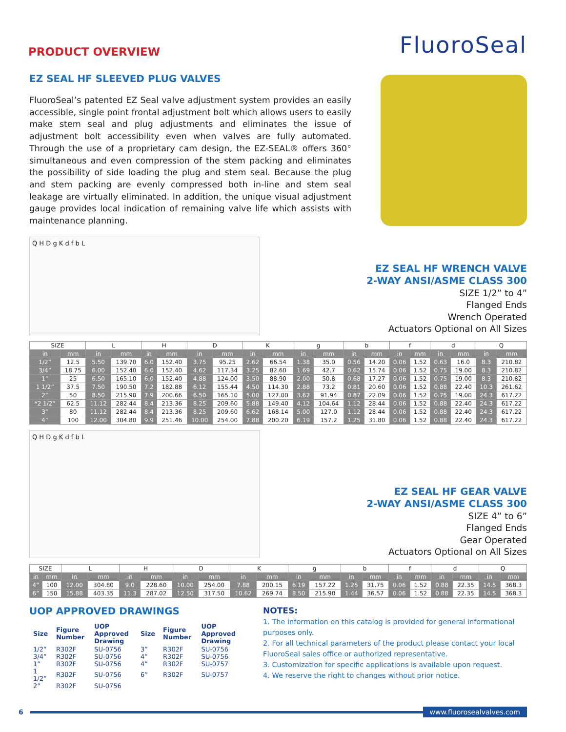PRODUCT OVERVIEW
FluoroSeal
EZ SEAL HF SLEEVED PLUG VALVES
FluoroSeal’s patented EZ Seal valve adjustment system provides an easily accessible, single point frontal adjustment bolt which allows users to easily make stem seal and plug adjustments and eliminates the issue of adjustment bolt accessibility even when valves are fully automated. Through the use of a proprietary cam design, the EZ-SEAL® offers 360° simultaneous and even compression of the stem packing and eliminates the possibility of side loading the plug and stem seal. Because the plug and stem packing are evenly compressed both in-line and stem seal leakage are virtually eliminated. In addition, the unique visual adjustment gauge provides local indication of remaining valve life which assists with maintenance planning.
Q H D g K d f b L
EZ SEAL HF WRENCH VALVE
2-WAY ANSI/ASME CLASS 300
SIZE 1/2” to 4”
Flanged Ends
Wrench Operated
Actuators Optional on All Sizes
| SIZE | | L | | H | | D | | K | | g | | b | | f | | d | | Q | |
| --- | --- | --- | --- | --- | --- | --- | --- | --- | --- | --- | --- | --- | --- | --- | --- | --- | --- | --- | --- |
| in | mm | in | mm | in | mm | in | mm | in | mm | in | mm | in | mm | in | mm | in | mm | in | mm |
| 1/2” | 12.5 | 5.50 | 139.70 | 6.0 | 152.40 | 3.75 | 95.25 | 2.62 | 66.54 | 1.38 | 35.0 | 0.56 | 14.20 | 0.06 | 1.52 | 0.63 | 16.0 | 8.3 | 210.82 |
| 3/4” | 18.75 | 6.00 | 152.40 | 6.0 | 152.40 | 4.62 | 117.34 | 3.25 | 82.60 | 1.69 | 42.7 | 0.62 | 15.74 | 0.06 | 1.52 | 0.75 | 19.00 | 8.3 | 210.82 |
| 1” | 25 | 6.50 | 165.10 | 6.0 | 152.40 | 4.88 | 124.00 | 3.50 | 88.90 | 2.00 | 50.8 | 0.68 | 17.27 | 0.06 | 1.52 | 0.75 | 19.00 | 8.3 | 210.82 |
| 1 1/2” | 37.5 | 7.50 | 190.50 | 7.2 | 182.88 | 6.12 | 155.44 | 4.50 | 114.30 | 2.88 | 73.2 | 0.81 | 20.60 | 0.06 | 1.52 | 0.88 | 22.40 | 10.3 | 261.62 |
| 2” | 50 | 8.50 | 215.90 | 7.9 | 200.66 | 6.50 | 165.10 | 5.00 | 127.00 | 3.62 | 91.94 | 0.87 | 22.09 | 0.06 | 1.52 | 0.75 | 19.00 | 24.3 | 617.22 |
| *2 1/2” | 62.5 | 11.12 | 282.44 | 8.4 | 213.36 | 8.25 | 209.60 | 5.88 | 149.40 | 4.12 | 104.64 | 1.12 | 28.44 | 0.06 | 1.52 | 0.88 | 22.40 | 24.3 | 617.22 |
| 3” | 80 | 11.12 | 282.44 | 8.4 | 213.36 | 8.25 | 209.60 | 6.62 | 168.14 | 5.00 | 127.0 | 1.12 | 28.44 | 0.06 | 1.52 | 0.88 | 22.40 | 24.3 | 617.22 |
| 4” | 100 | 12.00 | 304.80 | 9.9 | 251.46 | 10.00 | 254.00 | 7.88 | 200.20 | 6.19 | 157.2 | 1.25 | 31.80 | 0.06 | 1.52 | 0.88 | 22.40 | 24.3 | 617.22 |
Q H D g K d f b L
EZ SEAL HF GEAR VALVE
2-WAY ANSI/ASME CLASS 300
SIZE 4” to 6”
Flanged Ends
Gear Operated
Actuators Optional on All Sizes
| SIZE | | L | | H | | D | | K | | g | | b | | f | | d | | Q | |
| --- | --- | --- | --- | --- | --- | --- | --- | --- | --- | --- | --- | --- | --- | --- | --- | --- | --- | --- | --- |
| in | mm | in | mm | in | mm | in | mm | in | mm | in | mm | in | mm | in | mm | in | mm | in | mm |
| 4” | 100 | 12.00 | 304.80 | 9.0 | 228.60 | 10.00 | 254.00 | 7.88 | 200.15 | 6.19 | 157.22 | 1.25 | 31.75 | 0.06 | 1.52 | 0.88 | 22.35 | 14.5 | 368.3 |
| 6” | 150 | 15.88 | 403.35 | 11.3 | 287.02 | 12.50 | 317.50 | 10.62 | 269.74 | 8.50 | 215.90 | 1.44 | 36.57 | 0.06 | 1.52 | 0.88 | 22.35 | 14.5 | 368.3 |
UOP APPROVED DRAWINGS
| Size | Figure Number | UOP Approved Drawing | Size | Figure Number | UOP Approved Drawing |
| --- | --- | --- | --- | --- | --- |
| 1/2” | R302F | SU-0756 | 3” | R302F | SU-0756 |
| 3/4” | R302F | SU-0756 | 4” | R302F | SU-0756 |
| 1” | R302F | SU-0756 | 4” | R302F | SU-0757 |
| 1 1/2” | R302F | SU-0756 | 6” | R302F | SU-0757 |
| 2” | R302F | SU-0756 | | | |
NOTES:
1. The information on this catalog is provided for general informational purposes only.
2. For all technical parameters of the product please contact your local FluoroSeal sales office or authorized representative.
3. Customization for specific applications is available upon request.
4. We reserve the right to changes without prior notice.
6
www.fluorosealvalves.com